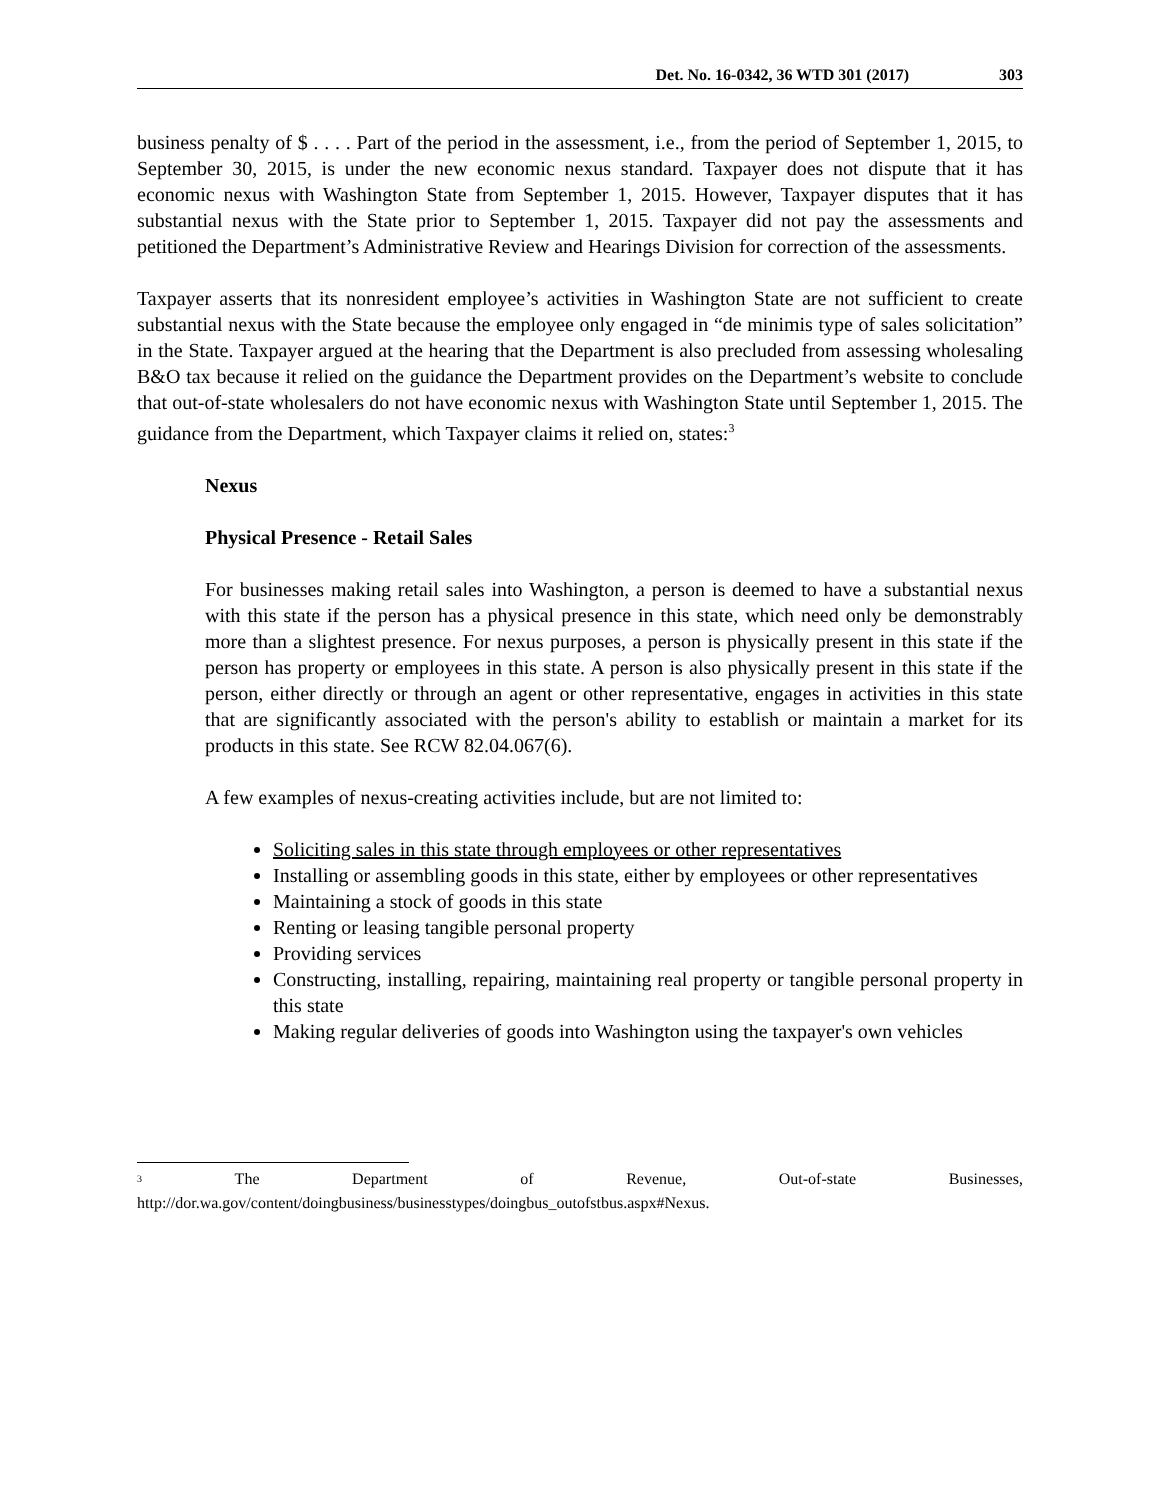Det. No. 16-0342, 36 WTD 301 (2017) 303
business penalty of $ . . . . Part of the period in the assessment, i.e., from the period of September 1, 2015, to September 30, 2015, is under the new economic nexus standard. Taxpayer does not dispute that it has economic nexus with Washington State from September 1, 2015. However, Taxpayer disputes that it has substantial nexus with the State prior to September 1, 2015. Taxpayer did not pay the assessments and petitioned the Department’s Administrative Review and Hearings Division for correction of the assessments.
Taxpayer asserts that its nonresident employee’s activities in Washington State are not sufficient to create substantial nexus with the State because the employee only engaged in “de minimis type of sales solicitation” in the State. Taxpayer argued at the hearing that the Department is also precluded from assessing wholesaling B&O tax because it relied on the guidance the Department provides on the Department’s website to conclude that out-of-state wholesalers do not have economic nexus with Washington State until September 1, 2015. The guidance from the Department, which Taxpayer claims it relied on, states:<sup>3</sup>
Nexus
Physical Presence - Retail Sales
For businesses making retail sales into Washington, a person is deemed to have a substantial nexus with this state if the person has a physical presence in this state, which need only be demonstrably more than a slightest presence. For nexus purposes, a person is physically present in this state if the person has property or employees in this state. A person is also physically present in this state if the person, either directly or through an agent or other representative, engages in activities in this state that are significantly associated with the person's ability to establish or maintain a market for its products in this state. See RCW 82.04.067(6).
A few examples of nexus-creating activities include, but are not limited to:
Soliciting sales in this state through employees or other representatives
Installing or assembling goods in this state, either by employees or other representatives
Maintaining a stock of goods in this state
Renting or leasing tangible personal property
Providing services
Constructing, installing, repairing, maintaining real property or tangible personal property in this state
Making regular deliveries of goods into Washington using the taxpayer's own vehicles
<sup>3</sup> The Department of Revenue, Out-of-state Businesses,
http://dor.wa.gov/content/doingbusiness/businesstypes/doingbus_outofstbus.aspx#Nexus.